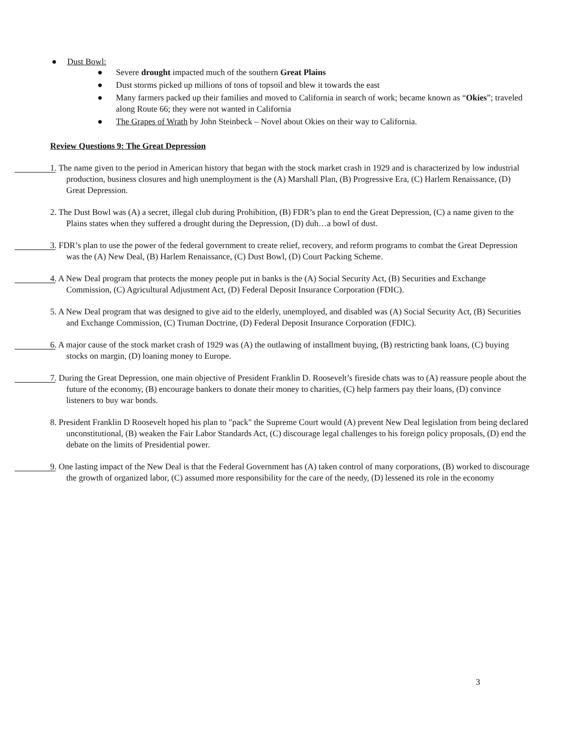● Dust Bowl:
● Severe drought impacted much of the southern Great Plains
● Dust storms picked up millions of tons of topsoil and blew it towards the east
● Many farmers packed up their families and moved to California in search of work; became known as “Okies”; traveled along Route 66; they were not wanted in California
● The Grapes of Wrath by John Steinbeck – Novel about Okies on their way to California.
Review Questions 9: The Great Depression
1. The name given to the period in American history that began with the stock market crash in 1929 and is characterized by low industrial production, business closures and high unemployment is the (A) Marshall Plan, (B) Progressive Era, (C) Harlem Renaissance, (D) Great Depression.
2. The Dust Bowl was (A) a secret, illegal club during Prohibition, (B) FDR’s plan to end the Great Depression, (C) a name given to the Plains states when they suffered a drought during the Depression, (D) duh…a bowl of dust.
3. FDR’s plan to use the power of the federal government to create relief, recovery, and reform programs to combat the Great Depression was the (A) New Deal, (B) Harlem Renaissance, (C) Dust Bowl, (D) Court Packing Scheme.
4. A New Deal program that protects the money people put in banks is the (A) Social Security Act, (B) Securities and Exchange Commission, (C) Agricultural Adjustment Act, (D) Federal Deposit Insurance Corporation (FDIC).
5. A New Deal program that was designed to give aid to the elderly, unemployed, and disabled was (A) Social Security Act, (B) Securities and Exchange Commission, (C) Truman Doctrine, (D) Federal Deposit Insurance Corporation (FDIC).
6. A major cause of the stock market crash of 1929 was (A) the outlawing of installment buying, (B) restricting bank loans, (C) buying stocks on margin, (D) loaning money to Europe.
7. During the Great Depression, one main objective of President Franklin D. Roosevelt’s fireside chats was to (A) reassure people about the future of the economy, (B) encourage bankers to donate their money to charities, (C) help farmers pay their loans, (D) convince listeners to buy war bonds.
8. President Franklin D Roosevelt hoped his plan to "pack" the Supreme Court would (A) prevent New Deal legislation from being declared unconstitutional, (B) weaken the Fair Labor Standards Act, (C) discourage legal challenges to his foreign policy proposals, (D) end the debate on the limits of Presidential power.
9. One lasting impact of the New Deal is that the Federal Government has (A) taken control of many corporations, (B) worked to discourage the growth of organized labor, (C) assumed more responsibility for the care of the needy, (D) lessened its role in the economy
3